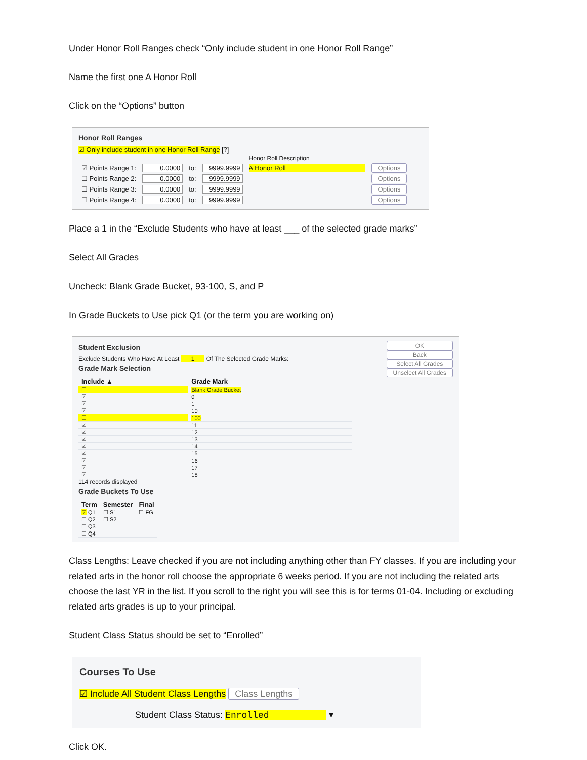Under Honor Roll Ranges check “Only include student in one Honor Roll Range”
Name the first one A Honor Roll
Click on the “Options” button
Honor Roll Ranges
☑ Only include student in one Honor Roll Range [?]
| | | | | Honor Roll Description | |
| ☑ Points Range 1: | 0.0000 | to: | 9999.9999 | A Honor Roll | Options |
| ☐ Points Range 2: | 0.0000 | to: | 9999.9999 | | Options |
| ☐ Points Range 3: | 0.0000 | to: | 9999.9999 | | Options |
| ☐ Points Range 4: | 0.0000 | to: | 9999.9999 | | Options |
Place a 1 in the “Exclude Students who have at least ___ of the selected grade marks”
Select All Grades
Uncheck: Blank Grade Bucket, 93-100, S, and P
In Grade Buckets to Use pick Q1 (or the term you are working on)
OK
Back
Select All Grades
Unselect All Grades
Student Exclusion
Exclude Students Who Have At Least 1 Of The Selected Grade Marks:
Grade Mark Selection
| Include ▲ | Grade Mark |
| --- | --- |
| ☐ | Blank Grade Bucket |
| ☑ | 0 |
| ☑ | 1 |
| ☑ | 10 |
| ☐ | 100 |
| ☑ | 11 |
| ☑ | 12 |
| ☑ | 13 |
| ☑ | 14 |
| ☑ | 15 |
| ☑ | 16 |
| ☑ | 17 |
| ☑ | 18 |
114 records displayed
Grade Buckets To Use
| Term | Semester | Final |
| --- | --- | --- |
| ☑ Q1 | ☐ S1 | ☐ FG |
| ☐ Q2 | ☐ S2 | |
| ☐ Q3 | | |
| ☐ Q4 | | |
Class Lengths: Leave checked if you are not including anything other than FY classes. If you are including your related arts in the honor roll choose the appropriate 6 weeks period. If you are not including the related arts choose the last YR in the list. If you scroll to the right you will see this is for terms 01-04. Including or excluding related arts grades is up to your principal.
Student Class Status should be set to “Enrolled”
Courses To Use
☑ Include All Student Class Lengths Class Lengths
Student Class Status: Enrolled ▾
Click OK.